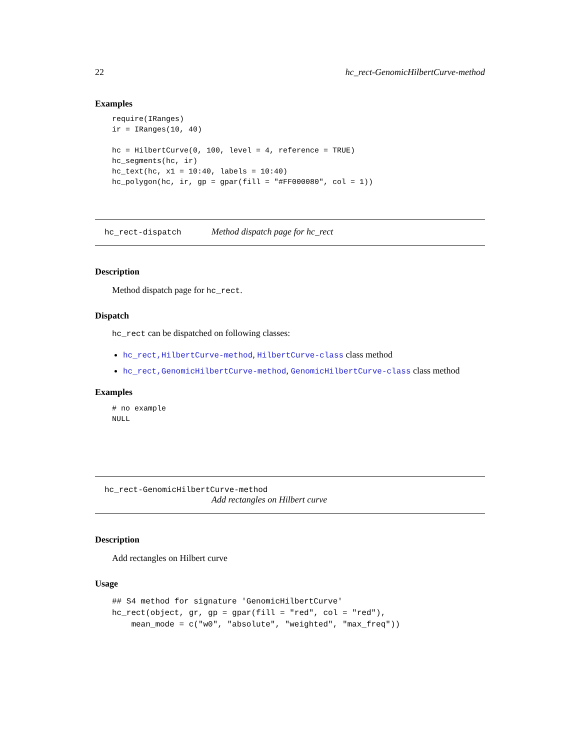22 hc_rect-GenomicHilbertCurve-method
Examples
require(IRanges)
ir = IRanges(10, 40)

hc = HilbertCurve(0, 100, level = 4, reference = TRUE)
hc_segments(hc, ir)
hc_text(hc, x1 = 10:40, labels = 10:40)
hc_polygon(hc, ir, gp = gpar(fill = "#FF000080", col = 1))
hc_rect-dispatch Method dispatch page for hc_rect
Description
Method dispatch page for hc_rect.
Dispatch
hc_rect can be dispatched on following classes:
hc_rect,HilbertCurve-method, HilbertCurve-class class method
hc_rect,GenomicHilbertCurve-method, GenomicHilbertCurve-class class method
Examples
# no example
NULL
hc_rect-GenomicHilbertCurve-method
Add rectangles on Hilbert curve
Description
Add rectangles on Hilbert curve
Usage
## S4 method for signature 'GenomicHilbertCurve'
hc_rect(object, gr, gp = gpar(fill = "red", col = "red"),
    mean_mode = c("w0", "absolute", "weighted", "max_freq"))